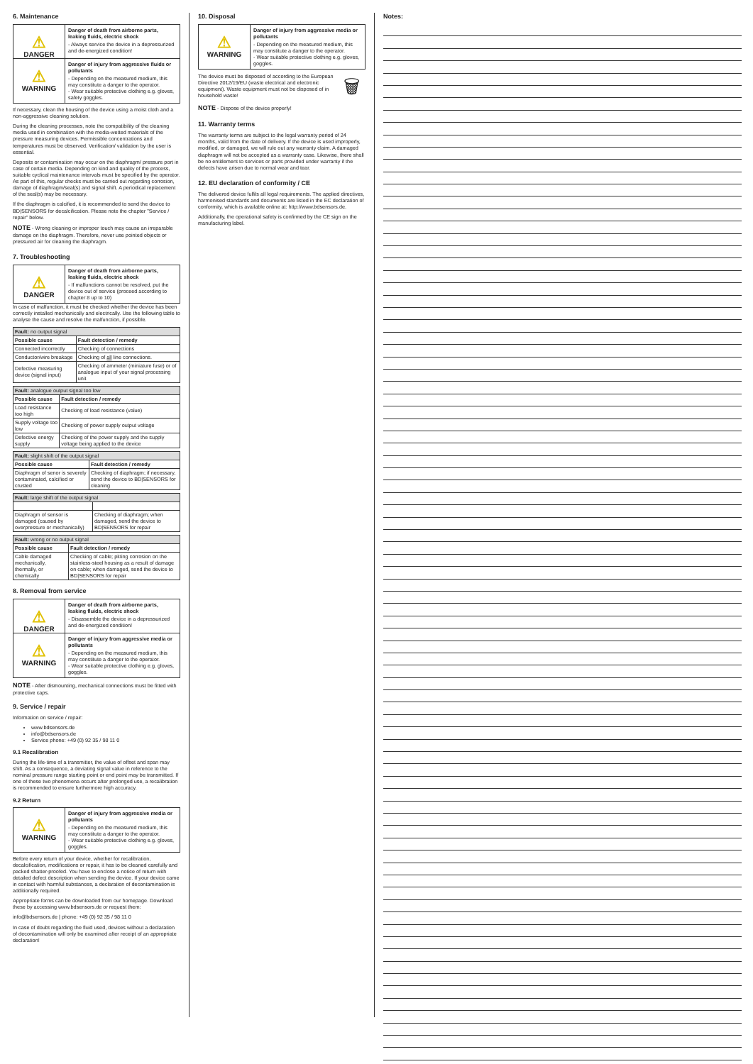6. Maintenance
⚠
DANGER
Danger of death from airborne parts, leaking fluids, electric shock
- Always service the device in a depressurized and de-energized condition!
⚠
WARNING
Danger of injury from aggressive fluids or pollutants
- Depending on the measured medium, this may constitute a danger to the operator.
- Wear suitable protective clothing e.g. gloves, safety goggles.
If necessary, clean the housing of the device using a moist cloth and a non-aggressive cleaning solution.
During the cleaning processes, note the compatibility of the cleaning media used in combination with the media-wetted materials of the pressure measuring devices. Permissible concentrations and temperatures must be observed. Verification/ validation by the user is essential.
Deposits or contamination may occur on the diaphragm/ pressure port in case of certain media. Depending on kind and quality of the process, suitable cyclical maintenance intervals must be specified by the operator. As part of this, regular checks must be carried out regarding corrosion, damage of diaphragm/seal(s) and signal shift. A periodical replacement of the seal(s) may be necessary.
If the diaphragm is calcified, it is recommended to send the device to BD|SENSORS for decalcification. Please note the chapter "Service / repair" below.
NOTE - Wrong cleaning or improper touch may cause an irreparable damage on the diaphragm. Therefore, never use pointed objects or pressured air for cleaning the diaphragm.
7. Troubleshooting
⚠
DANGER
Danger of death from airborne parts, leaking fluids, electric shock
- If malfunctions cannot be resolved, put the device out of service (proceed according to chapter 8 up to 10)
In case of malfunction, it must be checked whether the device has been correctly installed mechanically and electrically. Use the following table to analyse the cause and resolve the malfunction, if possible.
| Fault: no output signal | |
| --- | --- |
| Possible cause | Fault detection / remedy |
| Connected incorrectly | Checking of connections |
| Conductor/wire breakage | Checking of all line connections. |
| Defective measuring device (signal input) | Checking of ammeter (miniature fuse) or of analogue input of your signal processing unit |
| Fault: analogue output signal too low | |
| --- | --- |
| Possible cause | Fault detection / remedy |
| Load resistance too high | Checking of load resistance (value) |
| Supply voltage too low | Checking of power supply output voltage |
| Defective energy supply | Checking of the power supply and the supply voltage being applied to the device |
| Fault: slight shift of the output signal | |
| --- | --- |
| Possible cause | Fault detection / remedy |
| Diaphragm of senor is severely contaminated, calcified or crusted | Checking of diaphragm; if necessary, send the device to BD/SENSORS for cleaning |
| Fault: large shift of the output signal | |
| --- | --- |
| Diaphragm of sensor is damaged (caused by overpressure or mechanically) | Checking of diaphragm; when damaged, send the device to BD/SENSORS for repair |
| Fault: wrong or no output signal | |
| --- | --- |
| Possible cause | Fault detection / remedy |
| Cable damaged mechanically, thermally, or chemically | Checking of cable; pitting corrosion on the stainless-steel housing as a result of damage on cable; when damaged, send the device to BD/SENSORS for repair |
8. Removal from service
⚠
DANGER
Danger of death from airborne parts, leaking fluids, electric shock
- Disassemble the device in a depressurized and de-energized condition!
⚠
WARNING
Danger of injury from aggressive media or pollutants
- Depending on the measured medium, this may constitute a danger to the operator.
- Wear suitable protective clothing e.g. gloves, goggles.
NOTE - After dismounting, mechanical connections must be fitted with protective caps.
9. Service / repair
Information on service / repair:
www.bdsensors.de
info@bdsensors.de
Service phone: +49 (0) 92 35 / 98 11 0
9.1 Recalibration
During the life-time of a transmitter, the value of offset and span may shift. As a consequence, a deviating signal value in reference to the nominal pressure range starting point or end point may be transmitted. If one of these two phenomena occurs after prolonged use, a recalibration is recommended to ensure furthermore high accuracy.
9.2 Return
⚠
WARNING
Danger of injury from aggressive media or pollutants
- Depending on the measured medium, this may constitute a danger to the operator.
- Wear suitable protective clothing e.g. gloves, goggles.
Before every return of your device, whether for recalibration, decalcification, modifications or repair, it has to be cleaned carefully and packed shatter-proofed. You have to enclose a notice of return with detailed defect description when sending the device. If your device came in contact with harmful substances, a declaration of decontamination is additionally required.
Appropriate forms can be downloaded from our homepage. Download these by accessing www.bdsensors.de or request them:
info@bdsensors.de | phone: +49 (0) 92 35 / 98 11 0
In case of doubt regarding the fluid used, devices without a declaration of decontamination will only be examined after receipt of an appropriate declaration!
10. Disposal
⚠
WARNING
Danger of injury from aggressive media or pollutants
- Depending on the measured medium, this may constitute a danger to the operator.
- Wear suitable protective clothing e.g. gloves, goggles.
The device must be disposed of according to the European Directive 2012/19/EU (waste electrical and electronic equipment). Waste equipment must not be disposed of in household waste!
🗑
NOTE - Dispose of the device properly!
11. Warranty terms
The warranty terms are subject to the legal warranty period of 24 months, valid from the date of delivery. If the device is used improperly, modified, or damaged, we will rule out any warranty claim. A damaged diaphragm will not be accepted as a warranty case. Likewise, there shall be no entitlement to services or parts provided under warranty if the defects have arisen due to normal wear and tear.
12. EU declaration of conformity / CE
The delivered device fulfils all legal requirements. The applied directives, harmonised standards and documents are listed in the EC declaration of conformity, which is available online at: http://www.bdsensors.de.
Additionally, the operational safety is confirmed by the CE sign on the manufacturing label.
Notes: